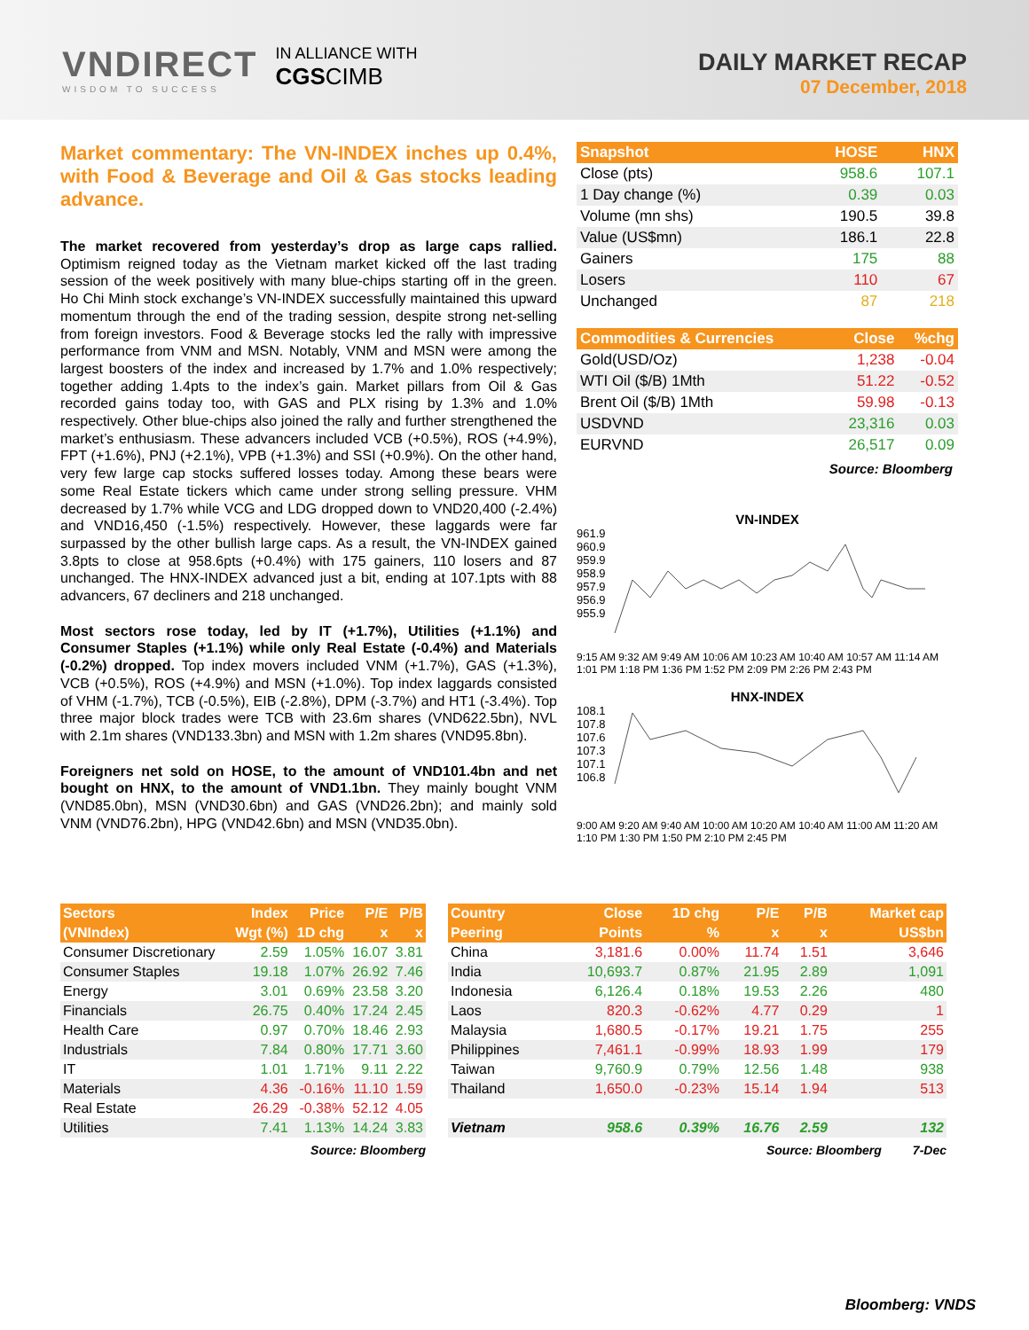VNDIRECT
WISDOM TO SUCCESS
IN ALLIANCE WITH
CGS CIMB
DAILY MARKET RECAP
07 December, 2018
Market commentary: The VN-INDEX inches up 0.4%, with Food & Beverage and Oil & Gas stocks leading advance.
The market recovered from yesterday’s drop as large caps rallied. Optimism reigned today as the Vietnam market kicked off the last trading session of the week positively with many blue-chips starting off in the green. Ho Chi Minh stock exchange’s VN-INDEX successfully maintained this upward momentum through the end of the trading session, despite strong net-selling from foreign investors. Food & Beverage stocks led the rally with impressive performance from VNM and MSN. Notably, VNM and MSN were among the largest boosters of the index and increased by 1.7% and 1.0% respectively; together adding 1.4pts to the index’s gain. Market pillars from Oil & Gas recorded gains today too, with GAS and PLX rising by 1.3% and 1.0% respectively. Other blue-chips also joined the rally and further strengthened the market’s enthusiasm. These advancers included VCB (+0.5%), ROS (+4.9%), FPT (+1.6%), PNJ (+2.1%), VPB (+1.3%) and SSI (+0.9%). On the other hand, very few large cap stocks suffered losses today. Among these bears were some Real Estate tickers which came under strong selling pressure. VHM decreased by 1.7% while VCG and LDG dropped down to VND20,400 (-2.4%) and VND16,450 (-1.5%) respectively. However, these laggards were far surpassed by the other bullish large caps. As a result, the VN-INDEX gained 3.8pts to close at 958.6pts (+0.4%) with 175 gainers, 110 losers and 87 unchanged. The HNX-INDEX advanced just a bit, ending at 107.1pts with 88 advancers, 67 decliners and 218 unchanged.
Most sectors rose today, led by IT (+1.7%), Utilities (+1.1%) and Consumer Staples (+1.1%) while only Real Estate (-0.4%) and Materials (-0.2%) dropped. Top index movers included VNM (+1.7%), GAS (+1.3%), VCB (+0.5%), ROS (+4.9%) and MSN (+1.0%). Top index laggards consisted of VHM (-1.7%), TCB (-0.5%), EIB (-2.8%), DPM (-3.7%) and HT1 (-3.4%). Top three major block trades were TCB with 23.6m shares (VND622.5bn), NVL with 2.1m shares (VND133.3bn) and MSN with 1.2m shares (VND95.8bn).
Foreigners net sold on HOSE, to the amount of VND101.4bn and net bought on HNX, to the amount of VND1.1bn. They mainly bought VNM (VND85.0bn), MSN (VND30.6bn) and GAS (VND26.2bn); and mainly sold VNM (VND76.2bn), HPG (VND42.6bn) and MSN (VND35.0bn).
| Snapshot | HOSE | HNX |
| --- | --- | --- |
| Close (pts) | 958.6 | 107.1 |
| 1 Day change (%) | 0.39 | 0.03 |
| Volume (mn shs) | 190.5 | 39.8 |
| Value (US$mn) | 186.1 | 22.8 |
| Gainers | 175 | 88 |
| Losers | 110 | 67 |
| Unchanged | 87 | 218 |
| Commodities & Currencies | Close | %chg |
| --- | --- | --- |
| Gold(USD/Oz) | 1,238 | -0.04 |
| WTI Oil ($/B) 1Mth | 51.22 | -0.52 |
| Brent Oil ($/B) 1Mth | 59.98 | -0.13 |
| USDVND | 23,316 | 0.03 |
| EURVND | 26,517 | 0.09 |
Source: Bloomberg
VN-INDEX
961.9
960.9
959.9
958.9
957.9
956.9
955.9
9:15 AM 9:32 AM 9:49 AM 10:06 AM 10:23 AM 10:40 AM 10:57 AM 11:14 AM 1:01 PM 1:18 PM 1:36 PM 1:52 PM 2:09 PM 2:26 PM 2:43 PM
HNX-INDEX
108.1
107.8
107.6
107.3
107.1
106.8
9:00 AM 9:20 AM 9:40 AM 10:00 AM 10:20 AM 10:40 AM 11:00 AM 11:20 AM 1:10 PM 1:30 PM 1:50 PM 2:10 PM 2:45 PM
| Sectors | Index | Price | P/E | P/B |
| --- | --- | --- | --- | --- |
| (VNIndex) | Wgt (%) | 1D chg | x | x |
| Consumer Discretionary | 2.59 | 1.05% | 16.07 | 3.81 |
| Consumer Staples | 19.18 | 1.07% | 26.92 | 7.46 |
| Energy | 3.01 | 0.69% | 23.58 | 3.20 |
| Financials | 26.75 | 0.40% | 17.24 | 2.45 |
| Health Care | 0.97 | 0.70% | 18.46 | 2.93 |
| Industrials | 7.84 | 0.80% | 17.71 | 3.60 |
| IT | 1.01 | 1.71% | 9.11 | 2.22 |
| Materials | 4.36 | -0.16% | 11.10 | 1.59 |
| Real Estate | 26.29 | -0.38% | 52.12 | 4.05 |
| Utilities | 7.41 | 1.13% | 14.24 | 3.83 |
Source: Bloomberg
| Country | Close | 1D chg | P/E | P/B | Market cap |
| --- | --- | --- | --- | --- | --- |
| Peering | Points | % | x | x | US$bn |
| China | 3,181.6 | 0.00% | 11.74 | 1.51 | 3,646 |
| India | 10,693.7 | 0.87% | 21.95 | 2.89 | 1,091 |
| Indonesia | 6,126.4 | 0.18% | 19.53 | 2.26 | 480 |
| Laos | 820.3 | -0.62% | 4.77 | 0.29 | 1 |
| Malaysia | 1,680.5 | -0.17% | 19.21 | 1.75 | 255 |
| Philippines | 7,461.1 | -0.99% | 18.93 | 1.99 | 179 |
| Taiwan | 9,760.9 | 0.79% | 12.56 | 1.48 | 938 |
| Thailand | 1,650.0 | -0.23% | 15.14 | 1.94 | 513 |
| Vietnam | 958.6 | 0.39% | 16.76 | 2.59 | 132 |
Source: Bloomberg 7-Dec
Bloomberg: VNDS